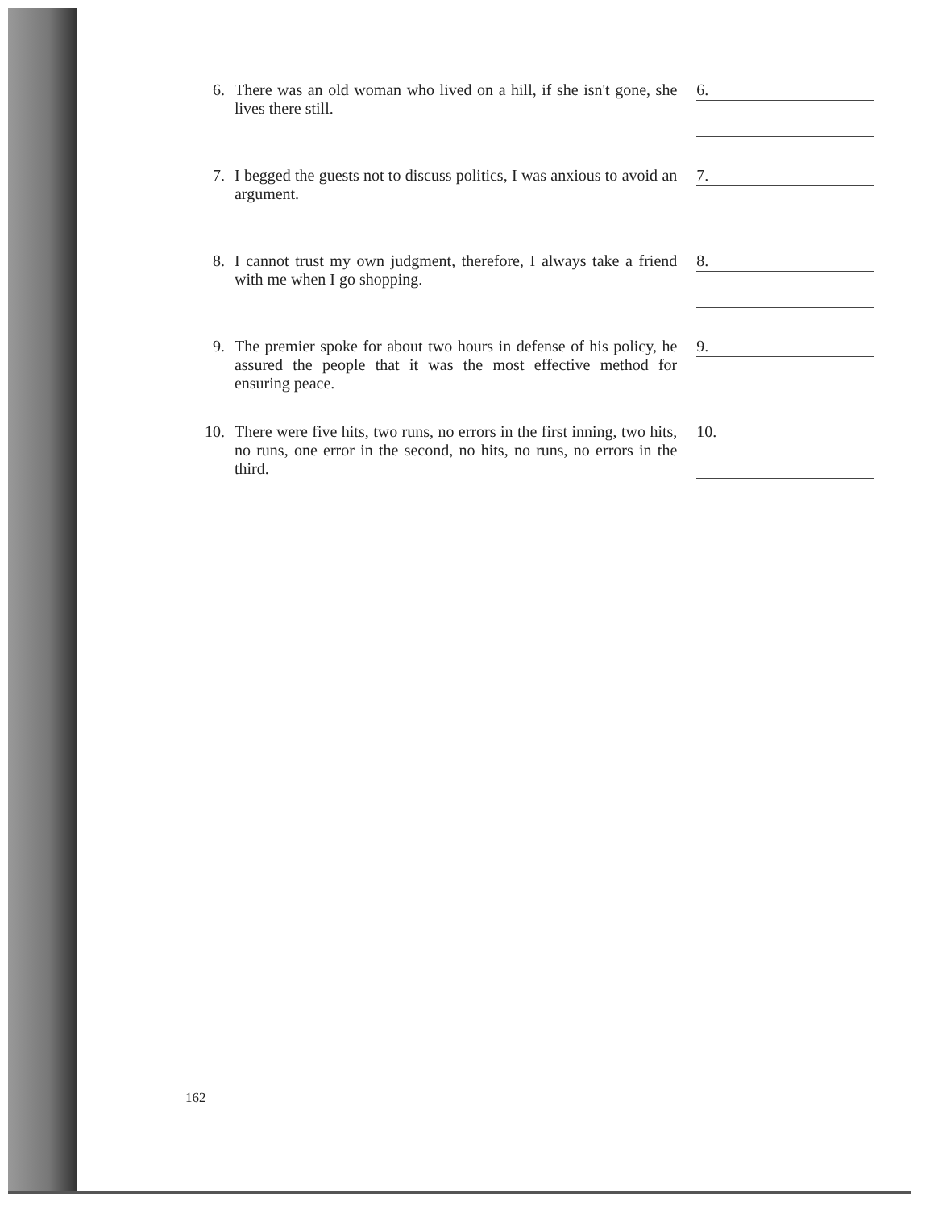6.
There was an old woman who lived on a hill, if she isn't gone, she lives there still.
6.
7.
I begged the guests not to discuss politics, I was anxious to avoid an argument.
7.
8.
I cannot trust my own judgment, therefore, I always take a friend with me when I go shopping.
8.
9.
The premier spoke for about two hours in defense of his policy, he assured the people that it was the most effective method for ensuring peace.
9.
10.
There were five hits, two runs, no errors in the first inning, two hits, no runs, one error in the second, no hits, no runs, no errors in the third.
10.
162